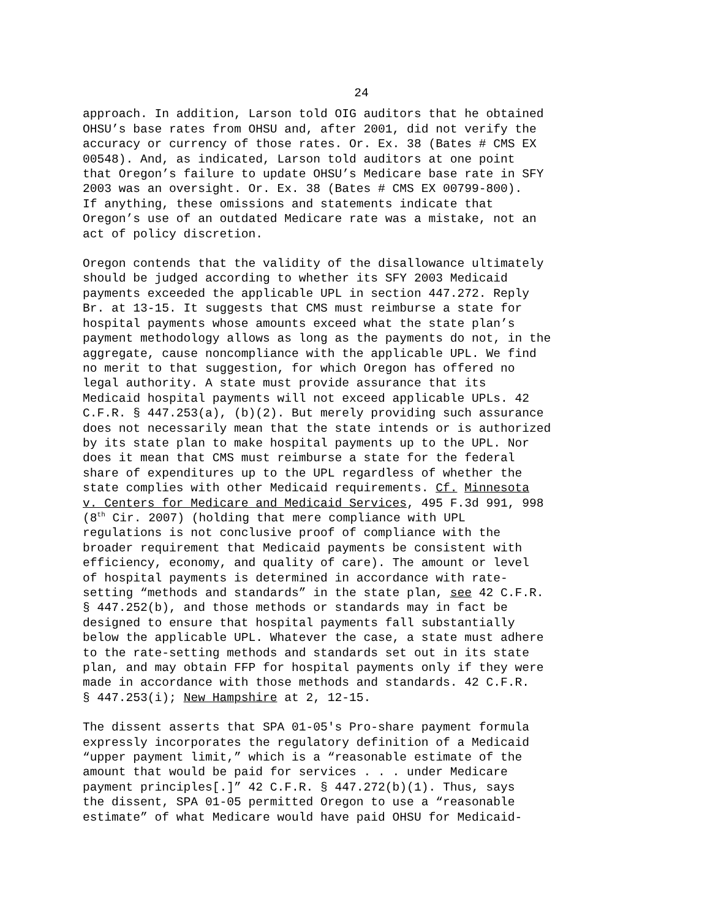24
approach. In addition, Larson told OIG auditors that he obtained OHSU’s base rates from OHSU and, after 2001, did not verify the accuracy or currency of those rates. Or. Ex. 38 (Bates # CMS EX 00548). And, as indicated, Larson told auditors at one point that Oregon’s failure to update OHSU’s Medicare base rate in SFY 2003 was an oversight. Or. Ex. 38 (Bates # CMS EX 00799-800). If anything, these omissions and statements indicate that Oregon’s use of an outdated Medicare rate was a mistake, not an act of policy discretion.
Oregon contends that the validity of the disallowance ultimately should be judged according to whether its SFY 2003 Medicaid payments exceeded the applicable UPL in section 447.272. Reply Br. at 13-15. It suggests that CMS must reimburse a state for hospital payments whose amounts exceed what the state plan’s payment methodology allows as long as the payments do not, in the aggregate, cause noncompliance with the applicable UPL. We find no merit to that suggestion, for which Oregon has offered no legal authority. A state must provide assurance that its Medicaid hospital payments will not exceed applicable UPLs. 42 C.F.R. § 447.253(a), (b)(2). But merely providing such assurance does not necessarily mean that the state intends or is authorized by its state plan to make hospital payments up to the UPL. Nor does it mean that CMS must reimburse a state for the federal share of expenditures up to the UPL regardless of whether the state complies with other Medicaid requirements. Cf. Minnesota v. Centers for Medicare and Medicaid Services, 495 F.3d 991, 998 (8<sup>th</sup> Cir. 2007) (holding that mere compliance with UPL regulations is not conclusive proof of compliance with the broader requirement that Medicaid payments be consistent with efficiency, economy, and quality of care). The amount or level of hospital payments is determined in accordance with rate- setting “methods and standards” in the state plan, see 42 C.F.R. § 447.252(b), and those methods or standards may in fact be designed to ensure that hospital payments fall substantially below the applicable UPL. Whatever the case, a state must adhere to the rate-setting methods and standards set out in its state plan, and may obtain FFP for hospital payments only if they were made in accordance with those methods and standards. 42 C.F.R. § 447.253(i); New Hampshire at 2, 12-15.
The dissent asserts that SPA 01-05's Pro-share payment formula expressly incorporates the regulatory definition of a Medicaid “upper payment limit,” which is a “reasonable estimate of the amount that would be paid for services . . . under Medicare payment principles[.]” 42 C.F.R. § 447.272(b)(1). Thus, says the dissent, SPA 01-05 permitted Oregon to use a “reasonable estimate” of what Medicare would have paid OHSU for Medicaid-